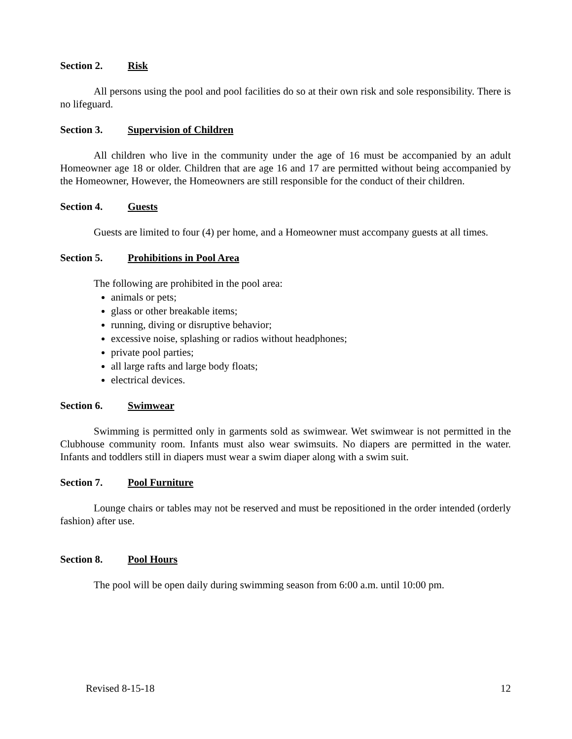Section 2. Risk
All persons using the pool and pool facilities do so at their own risk and sole responsibility. There is no lifeguard.
Section 3. Supervision of Children
All children who live in the community under the age of 16 must be accompanied by an adult Homeowner age 18 or older. Children that are age 16 and 17 are permitted without being accompanied by the Homeowner, However, the Homeowners are still responsible for the conduct of their children.
Section 4. Guests
Guests are limited to four (4) per home, and a Homeowner must accompany guests at all times.
Section 5. Prohibitions in Pool Area
The following are prohibited in the pool area:
animals or pets;
glass or other breakable items;
running, diving or disruptive behavior;
excessive noise, splashing or radios without headphones;
private pool parties;
all large rafts and large body floats;
electrical devices.
Section 6. Swimwear
Swimming is permitted only in garments sold as swimwear. Wet swimwear is not permitted in the Clubhouse community room. Infants must also wear swimsuits. No diapers are permitted in the water. Infants and toddlers still in diapers must wear a swim diaper along with a swim suit.
Section 7. Pool Furniture
Lounge chairs or tables may not be reserved and must be repositioned in the order intended (orderly fashion) after use.
Section 8. Pool Hours
The pool will be open daily during swimming season from 6:00 a.m. until 10:00 pm.
Revised 8-15-18 12